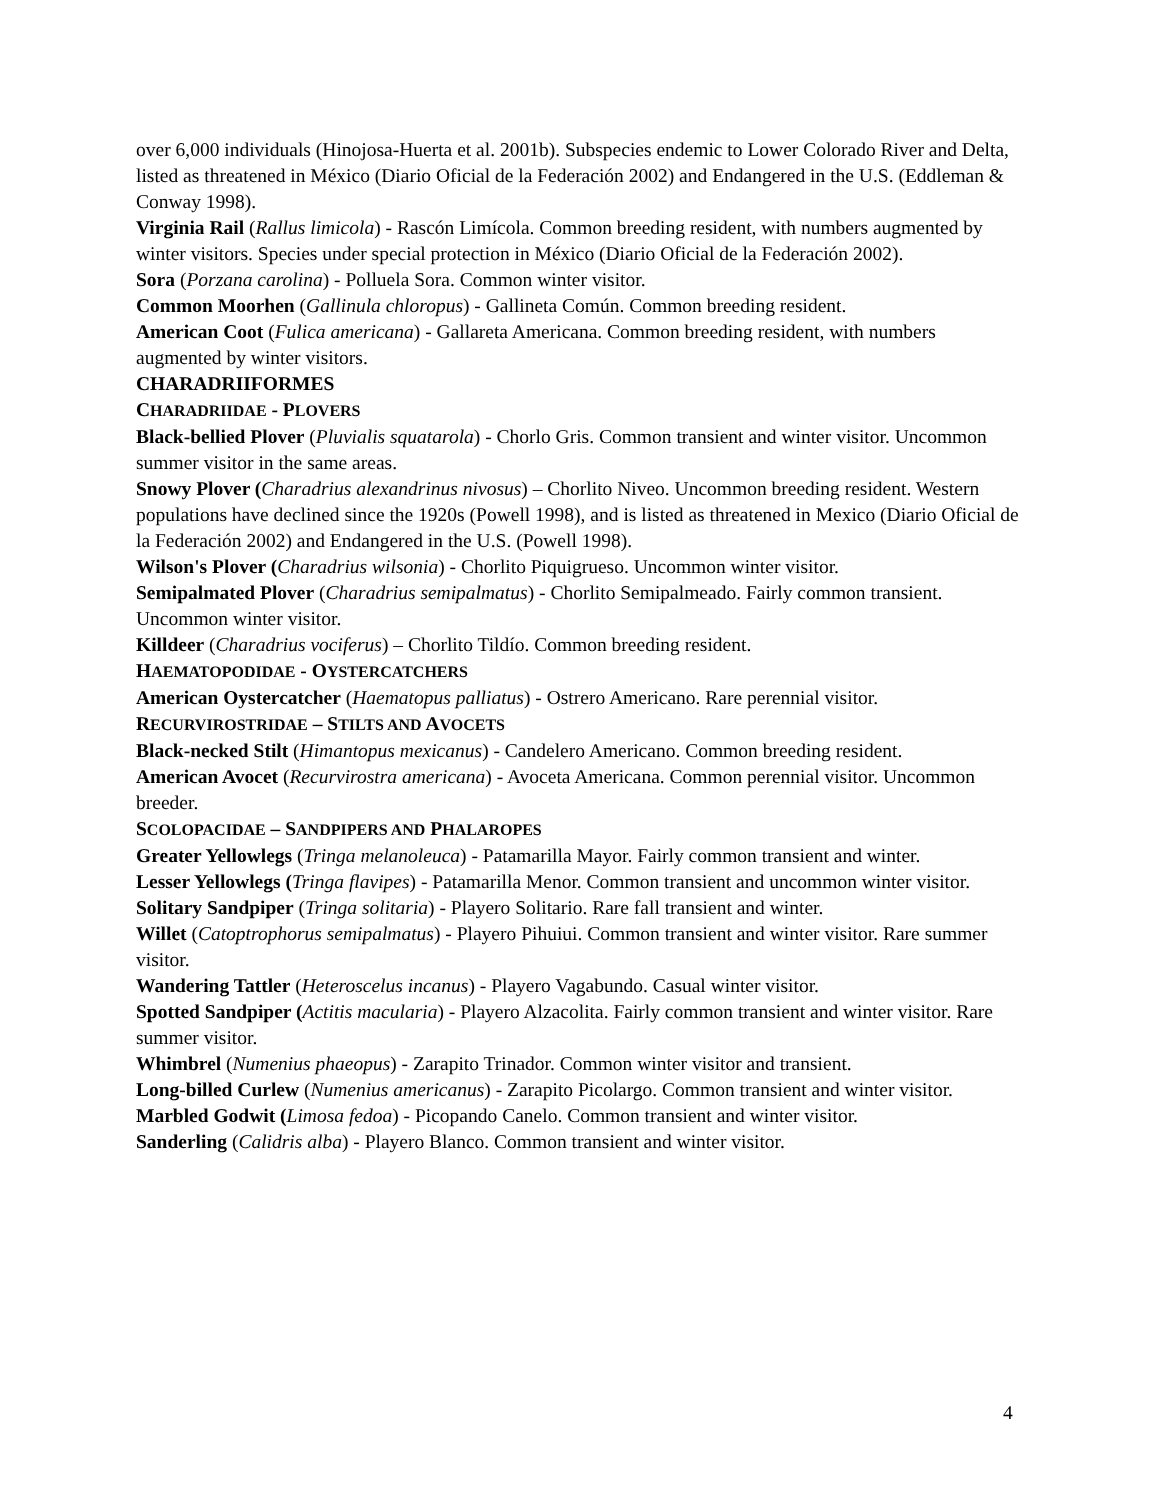over 6,000 individuals (Hinojosa-Huerta et al. 2001b). Subspecies endemic to Lower Colorado River and Delta, listed as threatened in México (Diario Oficial de la Federación 2002) and Endangered in the U.S. (Eddleman & Conway 1998).
Virginia Rail (Rallus limicola) - Rascón Limícola. Common breeding resident, with numbers augmented by winter visitors. Species under special protection in México (Diario Oficial de la Federación 2002).
Sora (Porzana carolina) - Polluela Sora. Common winter visitor.
Common Moorhen (Gallinula chloropus) - Gallineta Común. Common breeding resident.
American Coot (Fulica americana) - Gallareta Americana. Common breeding resident, with numbers augmented by winter visitors.
CHARADRIIFORMES
CHARADRIIDAE - PLOVERS
Black-bellied Plover (Pluvialis squatarola) - Chorlo Gris. Common transient and winter visitor. Uncommon summer visitor in the same areas.
Snowy Plover (Charadrius alexandrinus nivosus) – Chorlito Niveo. Uncommon breeding resident. Western populations have declined since the 1920s (Powell 1998), and is listed as threatened in Mexico (Diario Oficial de la Federación 2002) and Endangered in the U.S. (Powell 1998).
Wilson's Plover (Charadrius wilsonia) - Chorlito Piquigrueso. Uncommon winter visitor.
Semipalmated Plover (Charadrius semipalmatus) - Chorlito Semipalmeado. Fairly common transient. Uncommon winter visitor.
Killdeer (Charadrius vociferus) – Chorlito Tildío. Common breeding resident.
HAEMATOPODIDAE - OYSTERCATCHERS
American Oystercatcher (Haematopus palliatus) - Ostrero Americano. Rare perennial visitor.
RECURVIROSTRIDAE – STILTS AND AVOCETS
Black-necked Stilt (Himantopus mexicanus) - Candelero Americano. Common breeding resident.
American Avocet (Recurvirostra americana) - Avoceta Americana. Common perennial visitor. Uncommon breeder.
SCOLOPACIDAE – SANDPIPERS AND PHALAROPES
Greater Yellowlegs (Tringa melanoleuca) - Patamarilla Mayor. Fairly common transient and winter.
Lesser Yellowlegs (Tringa flavipes) - Patamarilla Menor. Common transient and uncommon winter visitor.
Solitary Sandpiper (Tringa solitaria) - Playero Solitario. Rare fall transient and winter.
Willet (Catoptrophorus semipalmatus) - Playero Pihuiui. Common transient and winter visitor. Rare summer visitor.
Wandering Tattler (Heteroscelus incanus) - Playero Vagabundo. Casual winter visitor.
Spotted Sandpiper (Actitis macularia) - Playero Alzacolita. Fairly common transient and winter visitor. Rare summer visitor.
Whimbrel (Numenius phaeopus) - Zarapito Trinador. Common winter visitor and transient.
Long-billed Curlew (Numenius americanus) - Zarapito Picolargo. Common transient and winter visitor.
Marbled Godwit (Limosa fedoa) - Picopando Canelo. Common transient and winter visitor.
Sanderling (Calidris alba) - Playero Blanco. Common transient and winter visitor.
4